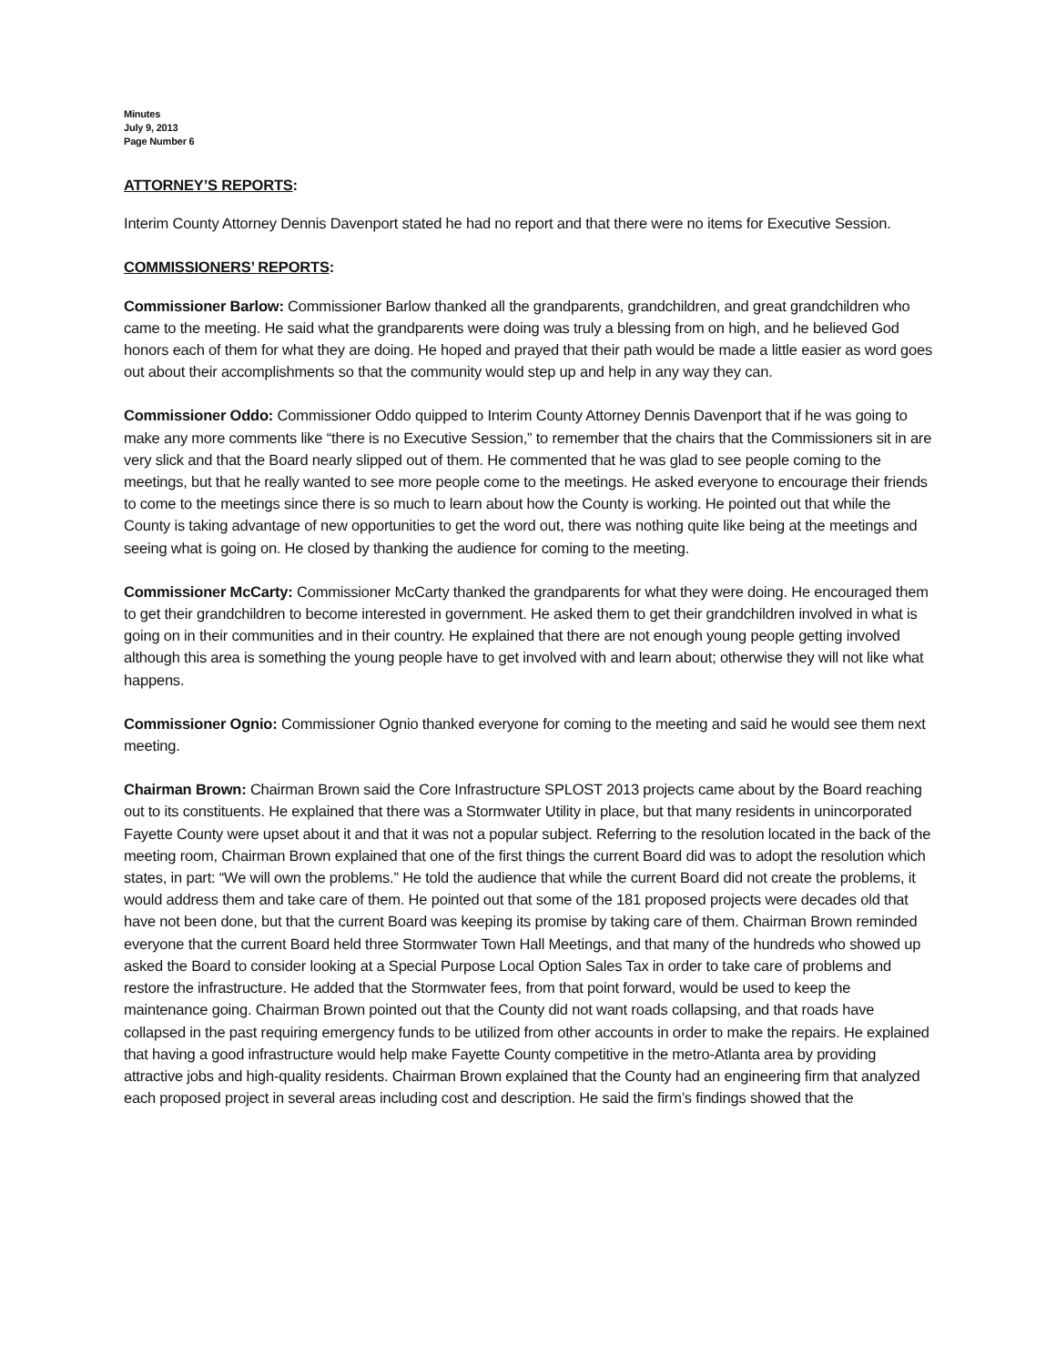Minutes
July 9, 2013
Page Number 6
ATTORNEY’S REPORTS:
Interim County Attorney Dennis Davenport stated he had no report and that there were no items for Executive Session.
COMMISSIONERS’ REPORTS:
Commissioner Barlow: Commissioner Barlow thanked all the grandparents, grandchildren, and great grandchildren who came to the meeting. He said what the grandparents were doing was truly a blessing from on high, and he believed God honors each of them for what they are doing. He hoped and prayed that their path would be made a little easier as word goes out about their accomplishments so that the community would step up and help in any way they can.
Commissioner Oddo: Commissioner Oddo quipped to Interim County Attorney Dennis Davenport that if he was going to make any more comments like “there is no Executive Session,” to remember that the chairs that the Commissioners sit in are very slick and that the Board nearly slipped out of them. He commented that he was glad to see people coming to the meetings, but that he really wanted to see more people come to the meetings. He asked everyone to encourage their friends to come to the meetings since there is so much to learn about how the County is working. He pointed out that while the County is taking advantage of new opportunities to get the word out, there was nothing quite like being at the meetings and seeing what is going on. He closed by thanking the audience for coming to the meeting.
Commissioner McCarty: Commissioner McCarty thanked the grandparents for what they were doing. He encouraged them to get their grandchildren to become interested in government. He asked them to get their grandchildren involved in what is going on in their communities and in their country. He explained that there are not enough young people getting involved although this area is something the young people have to get involved with and learn about; otherwise they will not like what happens.
Commissioner Ognio: Commissioner Ognio thanked everyone for coming to the meeting and said he would see them next meeting.
Chairman Brown: Chairman Brown said the Core Infrastructure SPLOST 2013 projects came about by the Board reaching out to its constituents. He explained that there was a Stormwater Utility in place, but that many residents in unincorporated Fayette County were upset about it and that it was not a popular subject. Referring to the resolution located in the back of the meeting room, Chairman Brown explained that one of the first things the current Board did was to adopt the resolution which states, in part: “We will own the problems.” He told the audience that while the current Board did not create the problems, it would address them and take care of them. He pointed out that some of the 181 proposed projects were decades old that have not been done, but that the current Board was keeping its promise by taking care of them. Chairman Brown reminded everyone that the current Board held three Stormwater Town Hall Meetings, and that many of the hundreds who showed up asked the Board to consider looking at a Special Purpose Local Option Sales Tax in order to take care of problems and restore the infrastructure. He added that the Stormwater fees, from that point forward, would be used to keep the maintenance going. Chairman Brown pointed out that the County did not want roads collapsing, and that roads have collapsed in the past requiring emergency funds to be utilized from other accounts in order to make the repairs. He explained that having a good infrastructure would help make Fayette County competitive in the metro-Atlanta area by providing attractive jobs and high-quality residents. Chairman Brown explained that the County had an engineering firm that analyzed each proposed project in several areas including cost and description. He said the firm’s findings showed that the